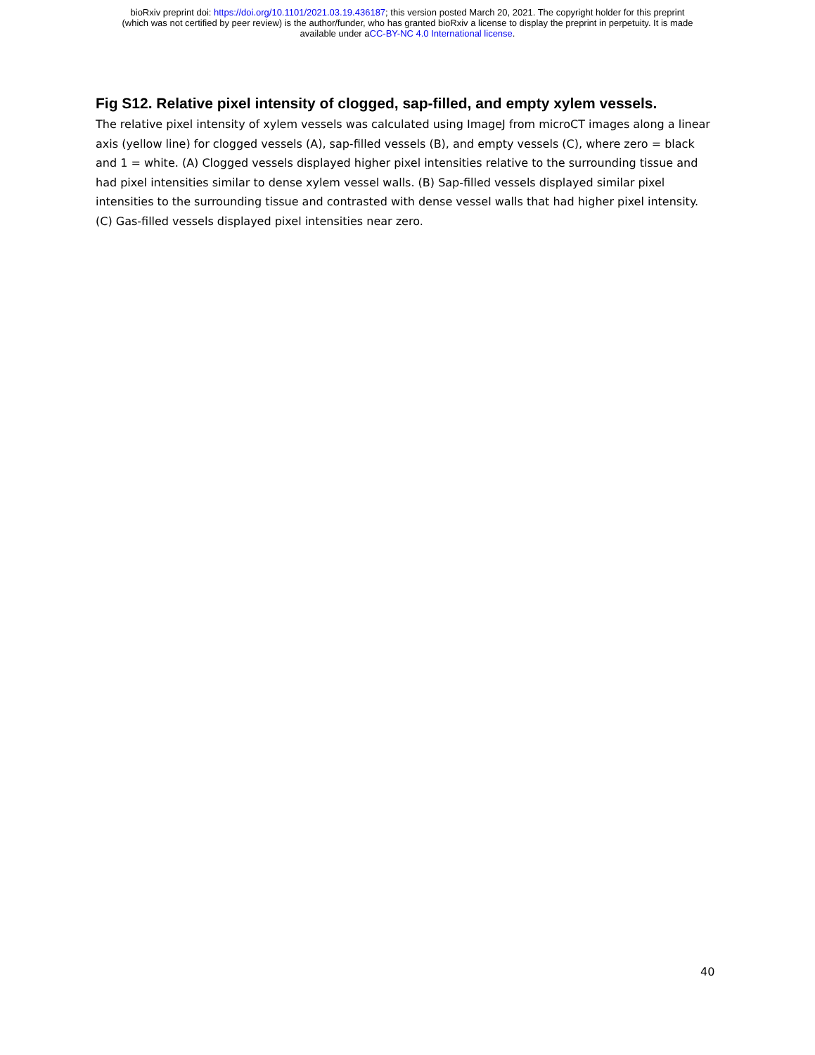bioRxiv preprint doi: https://doi.org/10.1101/2021.03.19.436187; this version posted March 20, 2021. The copyright holder for this preprint
(which was not certified by peer review) is the author/funder, who has granted bioRxiv a license to display the preprint in perpetuity. It is made
available under aCC-BY-NC 4.0 International license.
Fig S12. Relative pixel intensity of clogged, sap-filled, and empty xylem vessels.
The relative pixel intensity of xylem vessels was calculated using ImageJ from microCT images along a linear axis (yellow line) for clogged vessels (A), sap-filled vessels (B), and empty vessels (C), where zero = black and 1 = white. (A) Clogged vessels displayed higher pixel intensities relative to the surrounding tissue and had pixel intensities similar to dense xylem vessel walls. (B) Sap-filled vessels displayed similar pixel intensities to the surrounding tissue and contrasted with dense vessel walls that had higher pixel intensity. (C) Gas-filled vessels displayed pixel intensities near zero.
40